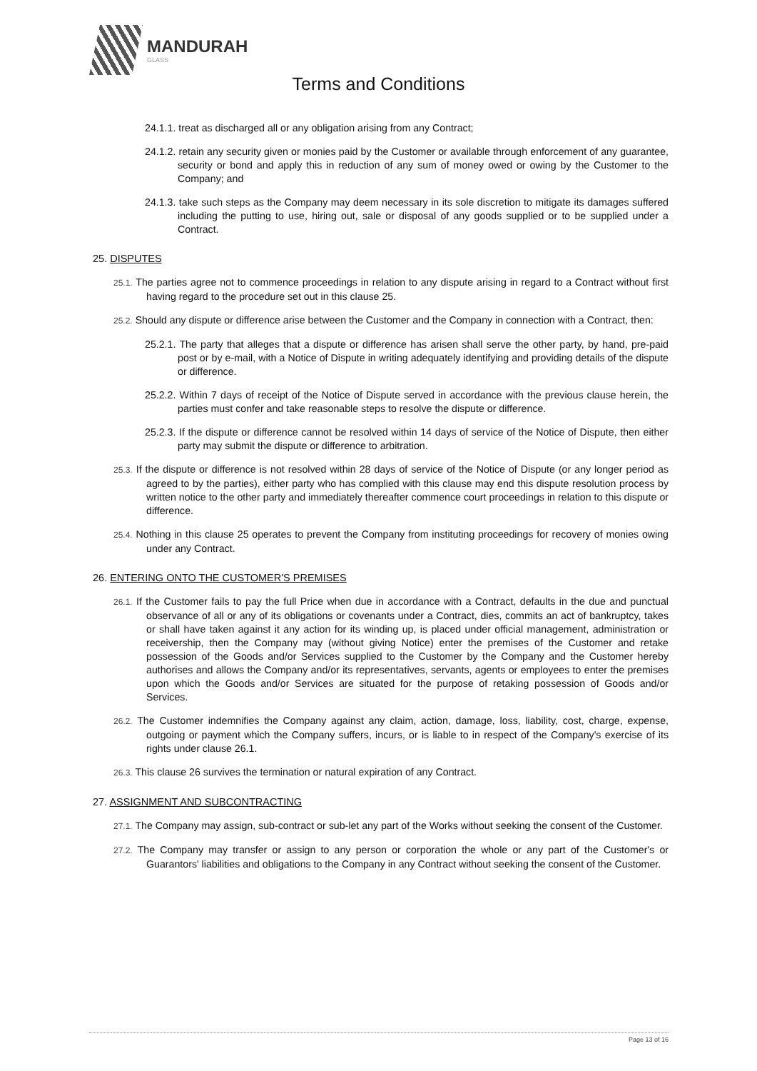MANDURAH
GLASS
Terms and Conditions
24.1.1. treat as discharged all or any obligation arising from any Contract;
24.1.2. retain any security given or monies paid by the Customer or available through enforcement of any guarantee, security or bond and apply this in reduction of any sum of money owed or owing by the Customer to the Company; and
24.1.3. take such steps as the Company may deem necessary in its sole discretion to mitigate its damages suffered including the putting to use, hiring out, sale or disposal of any goods supplied or to be supplied under a Contract.
25. DISPUTES
25.1. The parties agree not to commence proceedings in relation to any dispute arising in regard to a Contract without first having regard to the procedure set out in this clause 25.
25.2. Should any dispute or difference arise between the Customer and the Company in connection with a Contract, then:
25.2.1. The party that alleges that a dispute or difference has arisen shall serve the other party, by hand, pre-paid post or by e-mail, with a Notice of Dispute in writing adequately identifying and providing details of the dispute or difference.
25.2.2. Within 7 days of receipt of the Notice of Dispute served in accordance with the previous clause herein, the parties must confer and take reasonable steps to resolve the dispute or difference.
25.2.3. If the dispute or difference cannot be resolved within 14 days of service of the Notice of Dispute, then either party may submit the dispute or difference to arbitration.
25.3. If the dispute or difference is not resolved within 28 days of service of the Notice of Dispute (or any longer period as agreed to by the parties), either party who has complied with this clause may end this dispute resolution process by written notice to the other party and immediately thereafter commence court proceedings in relation to this dispute or difference.
25.4. Nothing in this clause 25 operates to prevent the Company from instituting proceedings for recovery of monies owing under any Contract.
26. ENTERING ONTO THE CUSTOMER'S PREMISES
26.1. If the Customer fails to pay the full Price when due in accordance with a Contract, defaults in the due and punctual observance of all or any of its obligations or covenants under a Contract, dies, commits an act of bankruptcy, takes or shall have taken against it any action for its winding up, is placed under official management, administration or receivership, then the Company may (without giving Notice) enter the premises of the Customer and retake possession of the Goods and/or Services supplied to the Customer by the Company and the Customer hereby authorises and allows the Company and/or its representatives, servants, agents or employees to enter the premises upon which the Goods and/or Services are situated for the purpose of retaking possession of Goods and/or Services.
26.2. The Customer indemnifies the Company against any claim, action, damage, loss, liability, cost, charge, expense, outgoing or payment which the Company suffers, incurs, or is liable to in respect of the Company's exercise of its rights under clause 26.1.
26.3. This clause 26 survives the termination or natural expiration of any Contract.
27. ASSIGNMENT AND SUBCONTRACTING
27.1. The Company may assign, sub-contract or sub-let any part of the Works without seeking the consent of the Customer.
27.2. The Company may transfer or assign to any person or corporation the whole or any part of the Customer's or Guarantors' liabilities and obligations to the Company in any Contract without seeking the consent of the Customer.
Page 13 of 16